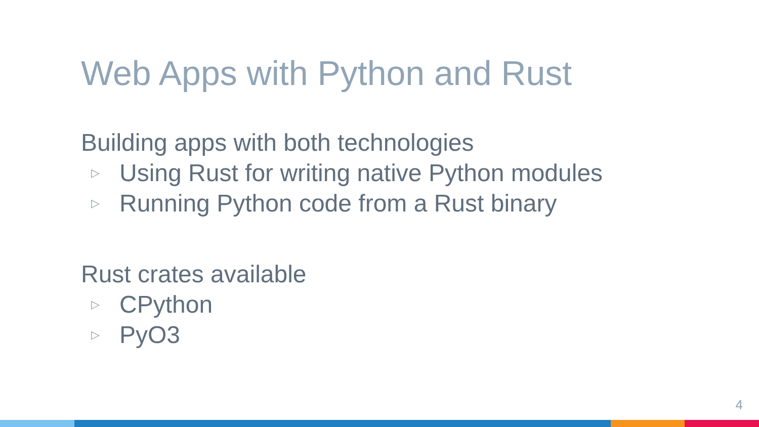Web Apps with Python and Rust
Building apps with both technologies
▷ Using Rust for writing native Python modules
▷ Running Python code from a Rust binary
Rust crates available
▷ CPython
▷ PyO3
4